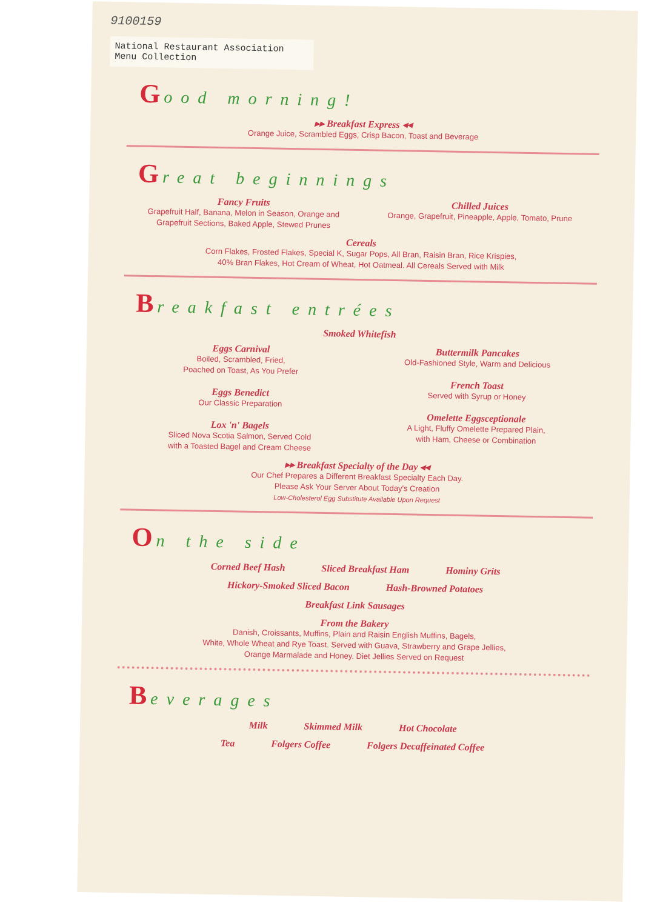9100159
National Restaurant Association Menu Collection
Good morning!
▸▸ Breakfast Express ◂◂
Orange Juice, Scrambled Eggs, Crisp Bacon, Toast and Beverage
Great beginnings
Fancy Fruits
Grapefruit Half, Banana, Melon in Season, Orange and Grapefruit Sections, Baked Apple, Stewed Prunes
Chilled Juices
Orange, Grapefruit, Pineapple, Apple, Tomato, Prune
Cereals
Corn Flakes, Frosted Flakes, Special K, Sugar Pops, All Bran, Raisin Bran, Rice Krispies,
40% Bran Flakes, Hot Cream of Wheat, Hot Oatmeal. All Cereals Served with Milk
Breakfast entrées
Smoked Whitefish
Eggs Carnival
Boiled, Scrambled, Fried,
Poached on Toast, As You Prefer
Eggs Benedict
Our Classic Preparation
Lox 'n' Bagels
Sliced Nova Scotia Salmon, Served Cold
with a Toasted Bagel and Cream Cheese
Buttermilk Pancakes
Old-Fashioned Style, Warm and Delicious
French Toast
Served with Syrup or Honey
Omelette Eggsceptionale
A Light, Fluffy Omelette Prepared Plain,
with Ham, Cheese or Combination
▸▸ Breakfast Specialty of the Day ◂◂
Our Chef Prepares a Different Breakfast Specialty Each Day.
Please Ask Your Server About Today's Creation
Low-Cholesterol Egg Substitute Available Upon Request
On the side
Corned Beef Hash Sliced Breakfast Ham Hominy Grits
Hickory-Smoked Sliced Bacon Hash-Browned Potatoes
Breakfast Link Sausages
From the Bakery
Danish, Croissants, Muffins, Plain and Raisin English Muffins, Bagels,
White, Whole Wheat and Rye Toast. Served with Guava, Strawberry and Grape Jellies,
Orange Marmalade and Honey. Diet Jellies Served on Request
Beverages
Milk Skimmed Milk Hot Chocolate
Tea Folgers Coffee Folgers Decaffeinated Coffee